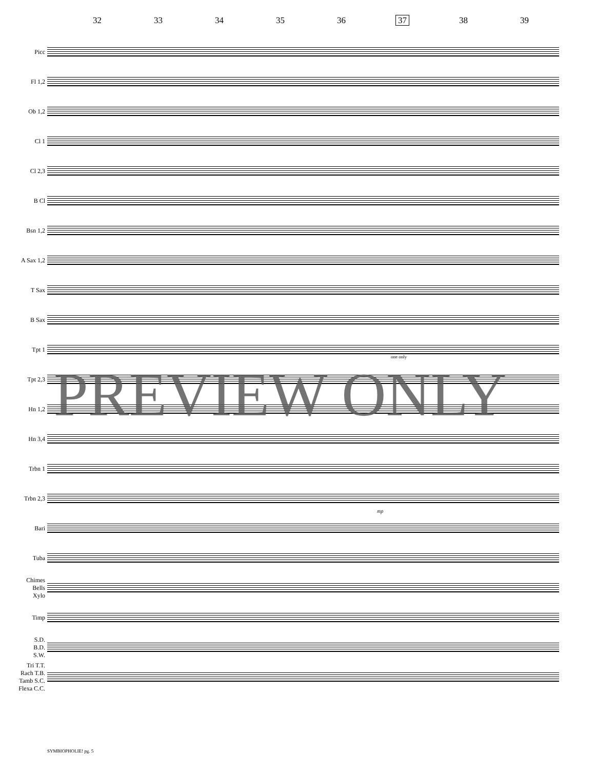32 33 34 35 36 37 38 39
Picc
Fl 1,2
Ob 1,2
Cl 1
Cl 2,3
B Cl
Bsn 1,2
A Sax 1,2
T Sax
B Sax
Tpt 1
Tpt 2,3
Hn 1,2
Hn 3,4
Trbn 1
Trbn 2,3
Bari
Tuba
Chimes
Bells
Xylo
Timp
S.D.
B.D.
S.W.
Tri T.T.
Rach T.B.
Tamb S.C.
Flexa C.C.
one only
mp
PREVIEW ONLY
SYMBIOPHOLIE! pg. 5